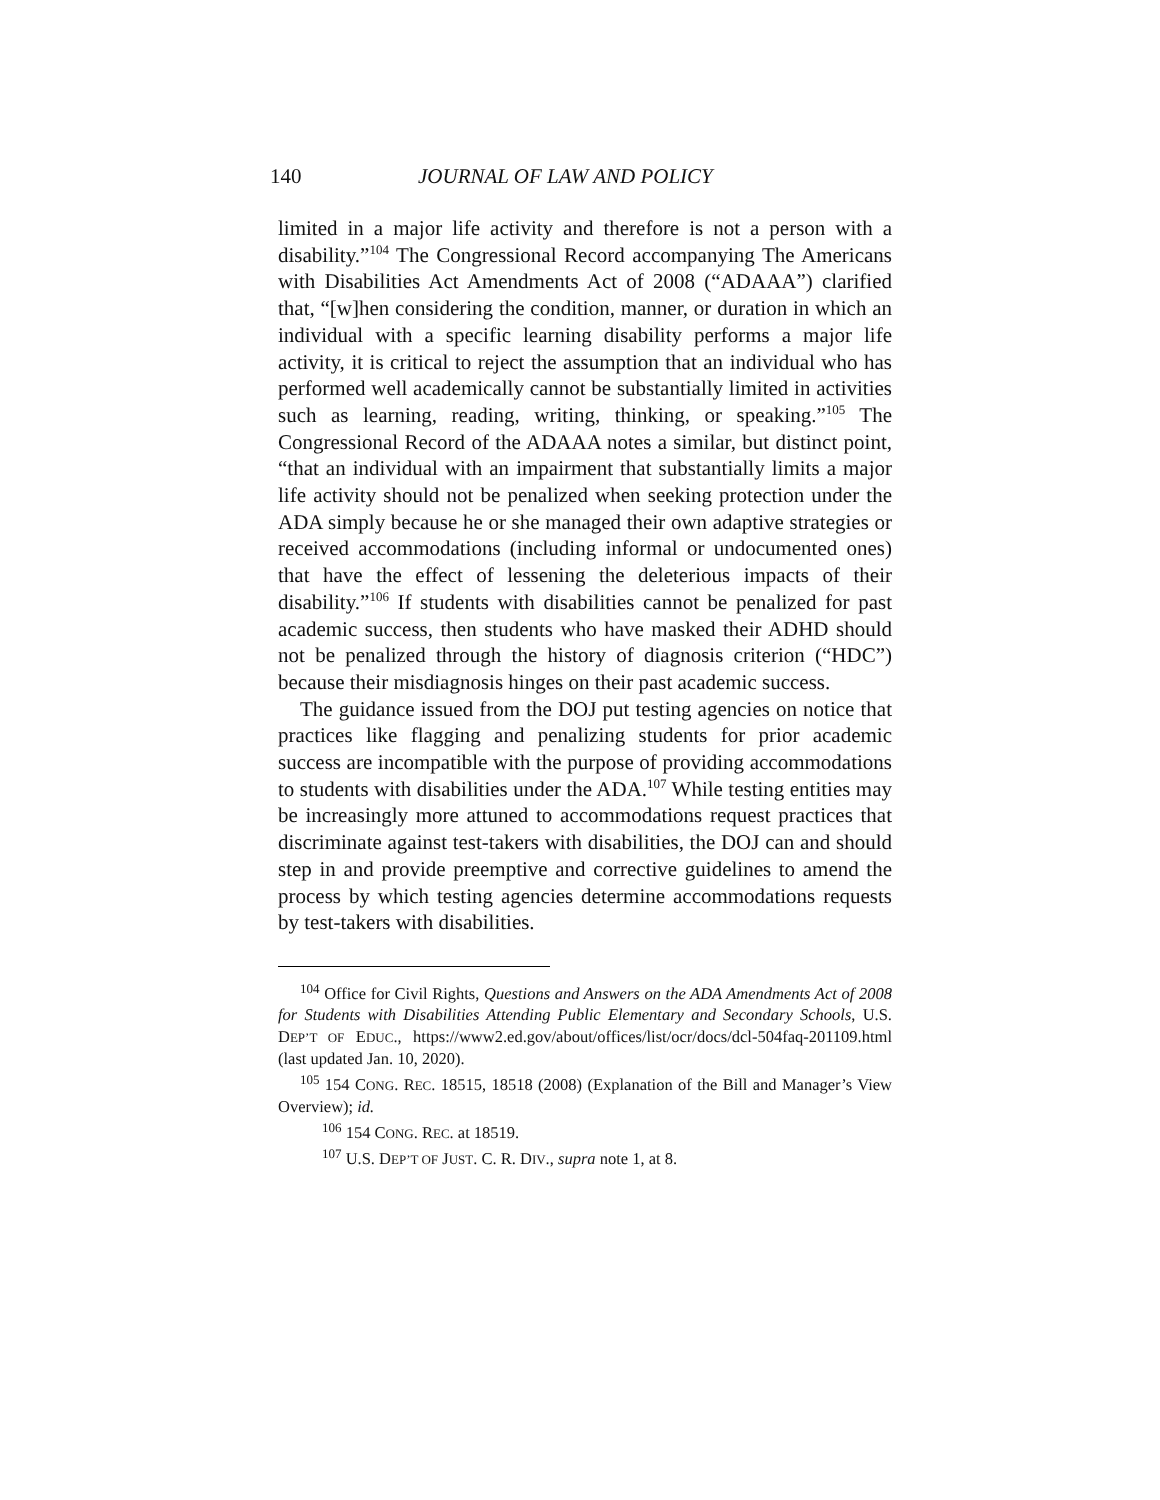140 JOURNAL OF LAW AND POLICY
limited in a major life activity and therefore is not a person with a disability.”<sup>104</sup> The Congressional Record accompanying The Americans with Disabilities Act Amendments Act of 2008 (“ADAAA”) clarified that, “[w]hen considering the condition, manner, or duration in which an individual with a specific learning disability performs a major life activity, it is critical to reject the assumption that an individual who has performed well academically cannot be substantially limited in activities such as learning, reading, writing, thinking, or speaking.”<sup>105</sup> The Congressional Record of the ADAAA notes a similar, but distinct point, “that an individual with an impairment that substantially limits a major life activity should not be penalized when seeking protection under the ADA simply because he or she managed their own adaptive strategies or received accommodations (including informal or undocumented ones) that have the effect of lessening the deleterious impacts of their disability.”<sup>106</sup> If students with disabilities cannot be penalized for past academic success, then students who have masked their ADHD should not be penalized through the history of diagnosis criterion (“HDC”) because their misdiagnosis hinges on their past academic success.
The guidance issued from the DOJ put testing agencies on notice that practices like flagging and penalizing students for prior academic success are incompatible with the purpose of providing accommodations to students with disabilities under the ADA.<sup>107</sup> While testing entities may be increasingly more attuned to accommodations request practices that discriminate against test-takers with disabilities, the DOJ can and should step in and provide preemptive and corrective guidelines to amend the process by which testing agencies determine accommodations requests by test-takers with disabilities.
<sup>104</sup> Office for Civil Rights, Questions and Answers on the ADA Amendments Act of 2008 for Students with Disabilities Attending Public Elementary and Secondary Schools, U.S. DEP’T OF EDUC., https://www2.ed.gov/about/offices/list/ocr/docs/dcl-504faq-201109.html (last updated Jan. 10, 2020).
<sup>105</sup> 154 CONG. REC. 18515, 18518 (2008) (Explanation of the Bill and Manager’s View Overview); id.
<sup>106</sup> 154 CONG. REC. at 18519.
<sup>107</sup> U.S. DEP’T OF JUST. C. R. DIV., supra note 1, at 8.